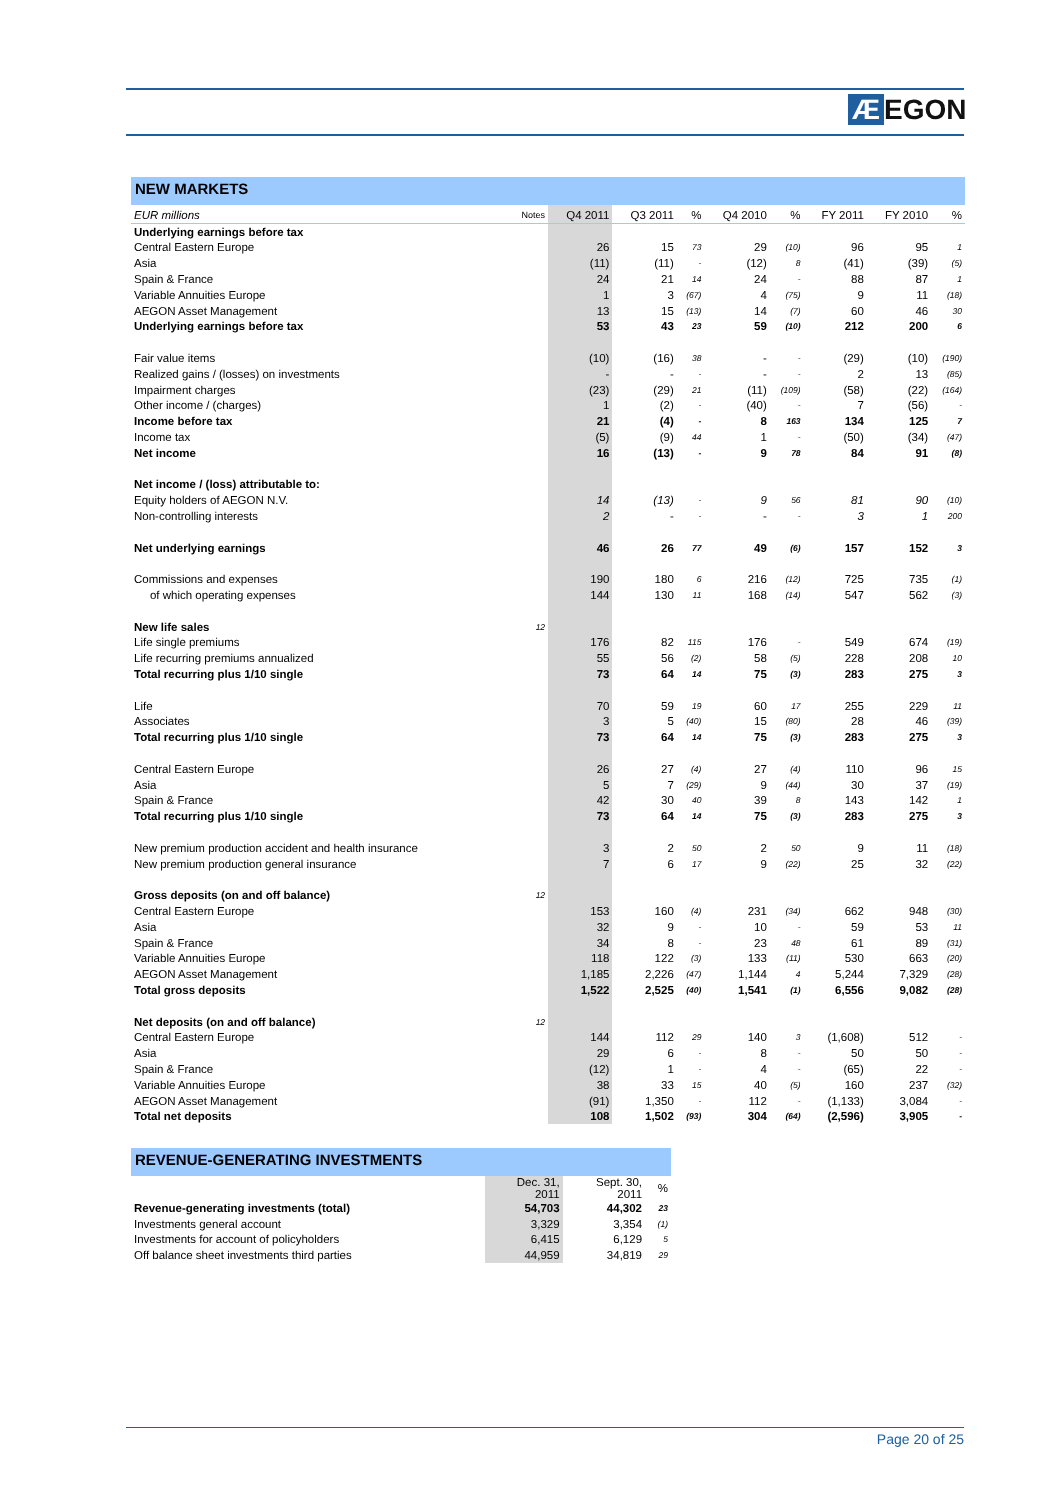Æ EGON
NEW MARKETS
| EUR millions | Notes | Q4 2011 | Q3 2011 | % | Q4 2010 | % | FY 2011 | FY 2010 | % |
| --- | --- | --- | --- | --- | --- | --- | --- | --- | --- |
| Underlying earnings before tax | | | | | | | | | |
| Central Eastern Europe | | 26 | 15 | 73 | 29 | (10) | 96 | 95 | 1 |
| Asia | | (11) | (11) | - | (12) | 8 | (41) | (39) | (5) |
| Spain & France | | 24 | 21 | 14 | 24 | - | 88 | 87 | 1 |
| Variable Annuities Europe | | 1 | 3 | (67) | 4 | (75) | 9 | 11 | (18) |
| AEGON Asset Management | | 13 | 15 | (13) | 14 | (7) | 60 | 46 | 30 |
| Underlying earnings before tax | | 53 | 43 | 23 | 59 | (10) | 212 | 200 | 6 |
| Fair value items | | (10) | (16) | 38 | - | - | (29) | (10) | (190) |
| Realized gains / (losses) on investments | | - | - | - | - | - | 2 | 13 | (85) |
| Impairment charges | | (23) | (29) | 21 | (11) | (109) | (58) | (22) | (164) |
| Other income / (charges) | | 1 | (2) | - | (40) | - | 7 | (56) | - |
| Income before tax | | 21 | (4) | - | 8 | 163 | 134 | 125 | 7 |
| Income tax | | (5) | (9) | 44 | 1 | - | (50) | (34) | (47) |
| Net income | | 16 | (13) | - | 9 | 78 | 84 | 91 | (8) |
| Net income / (loss) attributable to: | | | | | | | | | |
| Equity holders of AEGON N.V. | | 14 | (13) | - | 9 | 56 | 81 | 90 | (10) |
| Non-controlling interests | | 2 | - | - | - | - | 3 | 1 | 200 |
| Net underlying earnings | | 46 | 26 | 77 | 49 | (6) | 157 | 152 | 3 |
| Commissions and expenses | | 190 | 180 | 6 | 216 | (12) | 725 | 735 | (1) |
| of which operating expenses | | 144 | 130 | 11 | 168 | (14) | 547 | 562 | (3) |
| New life sales | 12 | | | | | | | | |
| Life single premiums | | 176 | 82 | 115 | 176 | - | 549 | 674 | (19) |
| Life recurring premiums annualized | | 55 | 56 | (2) | 58 | (5) | 228 | 208 | 10 |
| Total recurring plus 1/10 single | | 73 | 64 | 14 | 75 | (3) | 283 | 275 | 3 |
| Life | | 70 | 59 | 19 | 60 | 17 | 255 | 229 | 11 |
| Associates | | 3 | 5 | (40) | 15 | (80) | 28 | 46 | (39) |
| Total recurring plus 1/10 single | | 73 | 64 | 14 | 75 | (3) | 283 | 275 | 3 |
| Central Eastern Europe | | 26 | 27 | (4) | 27 | (4) | 110 | 96 | 15 |
| Asia | | 5 | 7 | (29) | 9 | (44) | 30 | 37 | (19) |
| Spain & France | | 42 | 30 | 40 | 39 | 8 | 143 | 142 | 1 |
| Total recurring plus 1/10 single | | 73 | 64 | 14 | 75 | (3) | 283 | 275 | 3 |
| New premium production accident and health insurance | | 3 | 2 | 50 | 2 | 50 | 9 | 11 | (18) |
| New premium production general insurance | | 7 | 6 | 17 | 9 | (22) | 25 | 32 | (22) |
| Gross deposits (on and off balance) | 12 | | | | | | | | |
| Central Eastern Europe | | 153 | 160 | (4) | 231 | (34) | 662 | 948 | (30) |
| Asia | | 32 | 9 | - | 10 | - | 59 | 53 | 11 |
| Spain & France | | 34 | 8 | - | 23 | 48 | 61 | 89 | (31) |
| Variable Annuities Europe | | 118 | 122 | (3) | 133 | (11) | 530 | 663 | (20) |
| AEGON Asset Management | | 1,185 | 2,226 | (47) | 1,144 | 4 | 5,244 | 7,329 | (28) |
| Total gross deposits | | 1,522 | 2,525 | (40) | 1,541 | (1) | 6,556 | 9,082 | (28) |
| Net deposits (on and off balance) | 12 | | | | | | | | |
| Central Eastern Europe | | 144 | 112 | 29 | 140 | 3 | (1,608) | 512 | - |
| Asia | | 29 | 6 | - | 8 | - | 50 | 50 | - |
| Spain & France | | (12) | 1 | - | 4 | - | (65) | 22 | - |
| Variable Annuities Europe | | 38 | 33 | 15 | 40 | (5) | 160 | 237 | (32) |
| AEGON Asset Management | | (91) | 1,350 | - | 112 | - | (1,133) | 3,084 | - |
| Total net deposits | | 108 | 1,502 | (93) | 304 | (64) | (2,596) | 3,905 | - |
REVENUE-GENERATING INVESTMENTS
| | Dec. 31, 2011 | Sept. 30, 2011 | % |
| --- | --- | --- | --- |
| Revenue-generating investments (total) | 54,703 | 44,302 | 23 |
| Investments general account | 3,329 | 3,354 | (1) |
| Investments for account of policyholders | 6,415 | 6,129 | 5 |
| Off balance sheet investments third parties | 44,959 | 34,819 | 29 |
Page 20 of 25